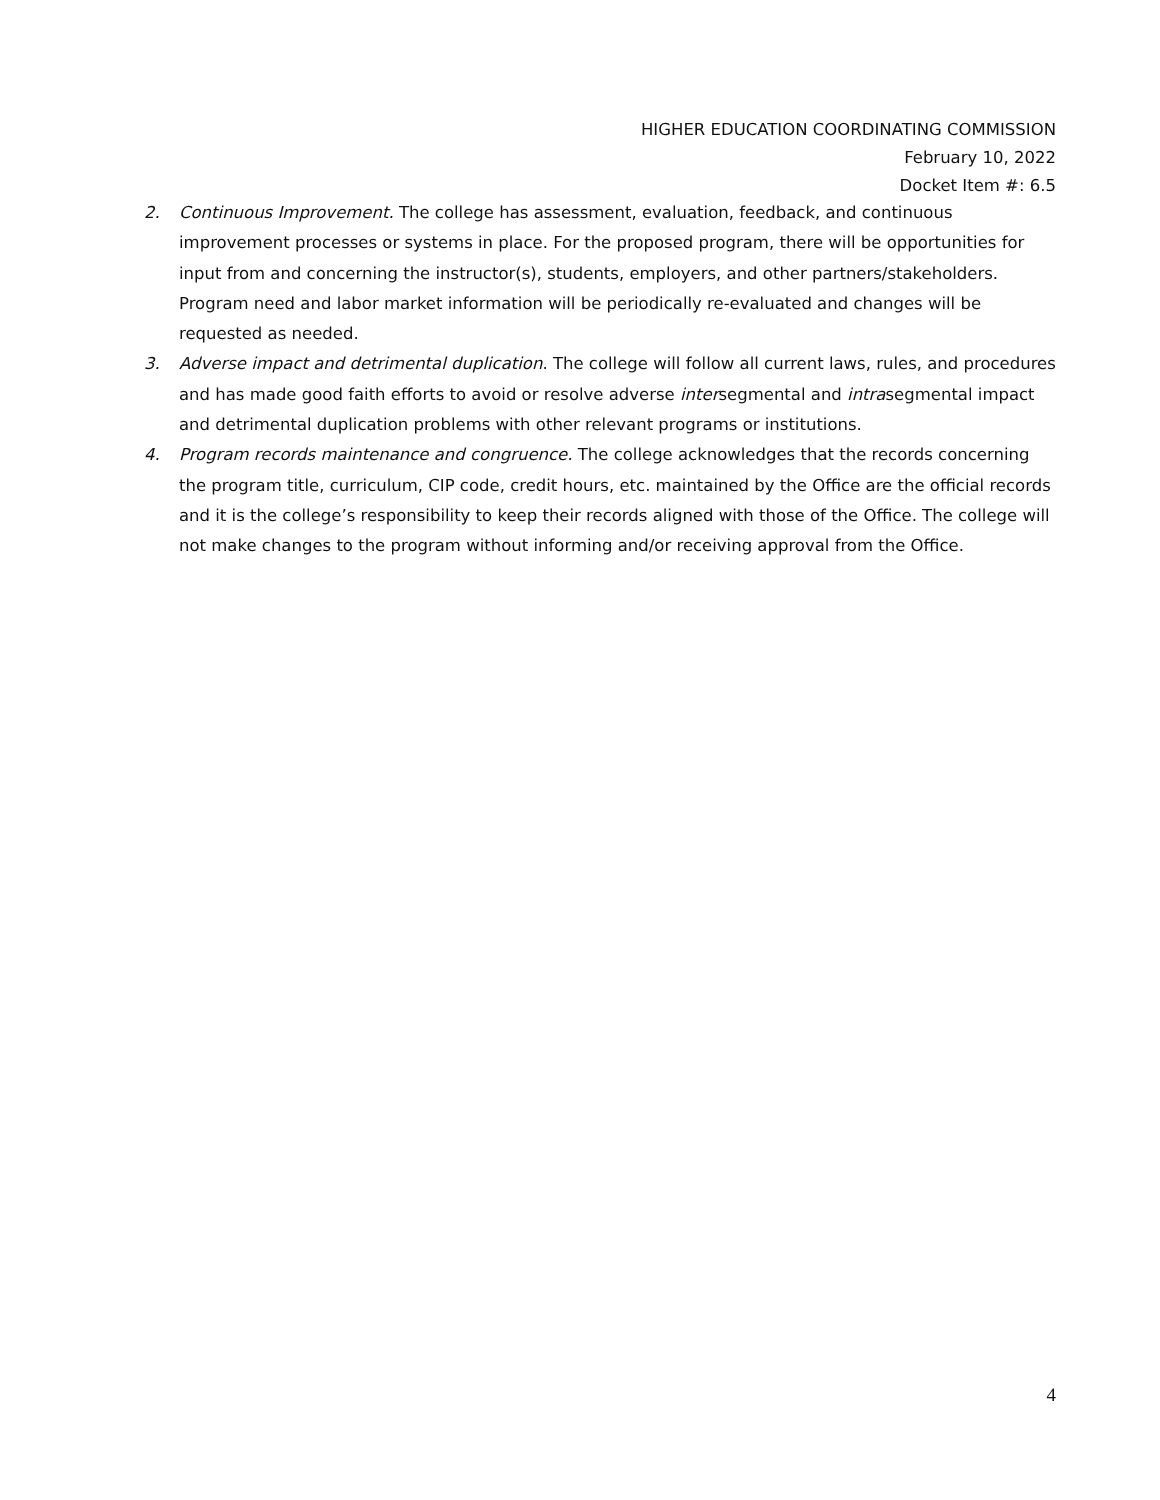HIGHER EDUCATION COORDINATING COMMISSION
February 10, 2022
Docket Item #: 6.5
2. Continuous Improvement. The college has assessment, evaluation, feedback, and continuous improvement processes or systems in place. For the proposed program, there will be opportunities for input from and concerning the instructor(s), students, employers, and other partners/stakeholders. Program need and labor market information will be periodically re-evaluated and changes will be requested as needed.
3. Adverse impact and detrimental duplication. The college will follow all current laws, rules, and procedures and has made good faith efforts to avoid or resolve adverse intersegmental and intrasegmental impact and detrimental duplication problems with other relevant programs or institutions.
4. Program records maintenance and congruence. The college acknowledges that the records concerning the program title, curriculum, CIP code, credit hours, etc. maintained by the Office are the official records and it is the college’s responsibility to keep their records aligned with those of the Office. The college will not make changes to the program without informing and/or receiving approval from the Office.
4